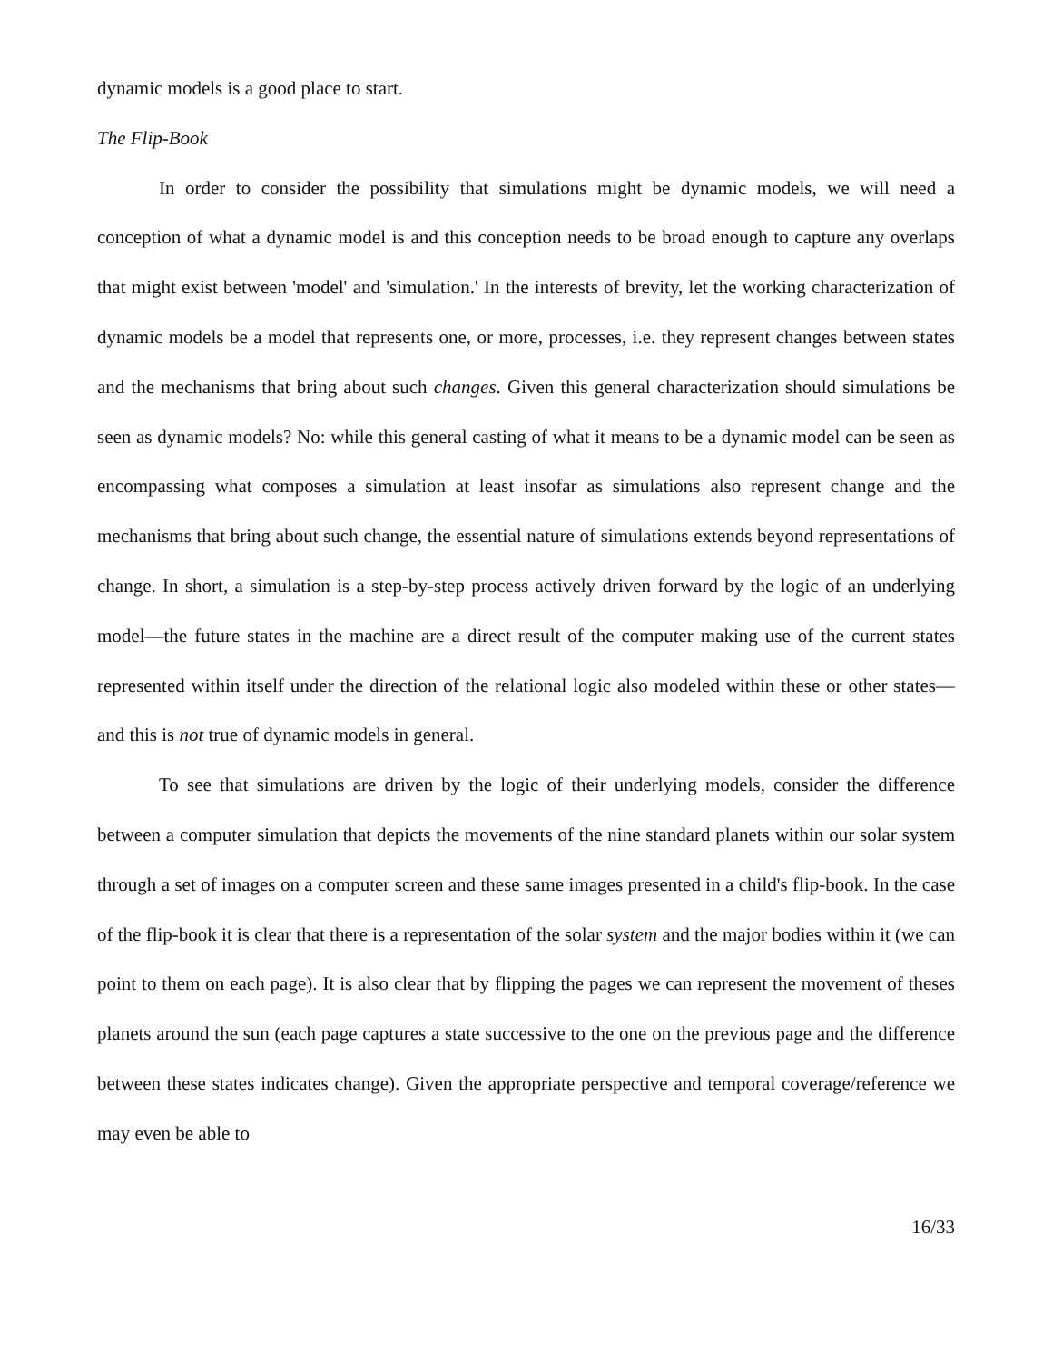dynamic models is a good place to start.
The Flip-Book
In order to consider the possibility that simulations might be dynamic models, we will need a conception of what a dynamic model is and this conception needs to be broad enough to capture any overlaps that might exist between 'model' and 'simulation.' In the interests of brevity, let the working characterization of dynamic models be a model that represents one, or more, processes, i.e. they represent changes between states and the mechanisms that bring about such changes. Given this general characterization should simulations be seen as dynamic models? No: while this general casting of what it means to be a dynamic model can be seen as encompassing what composes a simulation at least insofar as simulations also represent change and the mechanisms that bring about such change, the essential nature of simulations extends beyond representations of change. In short, a simulation is a step-by-step process actively driven forward by the logic of an underlying model—the future states in the machine are a direct result of the computer making use of the current states represented within itself under the direction of the relational logic also modeled within these or other states—and this is not true of dynamic models in general.
To see that simulations are driven by the logic of their underlying models, consider the difference between a computer simulation that depicts the movements of the nine standard planets within our solar system through a set of images on a computer screen and these same images presented in a child's flip-book. In the case of the flip-book it is clear that there is a representation of the solar system and the major bodies within it (we can point to them on each page). It is also clear that by flipping the pages we can represent the movement of theses planets around the sun (each page captures a state successive to the one on the previous page and the difference between these states indicates change). Given the appropriate perspective and temporal coverage/reference we may even be able to
16/33